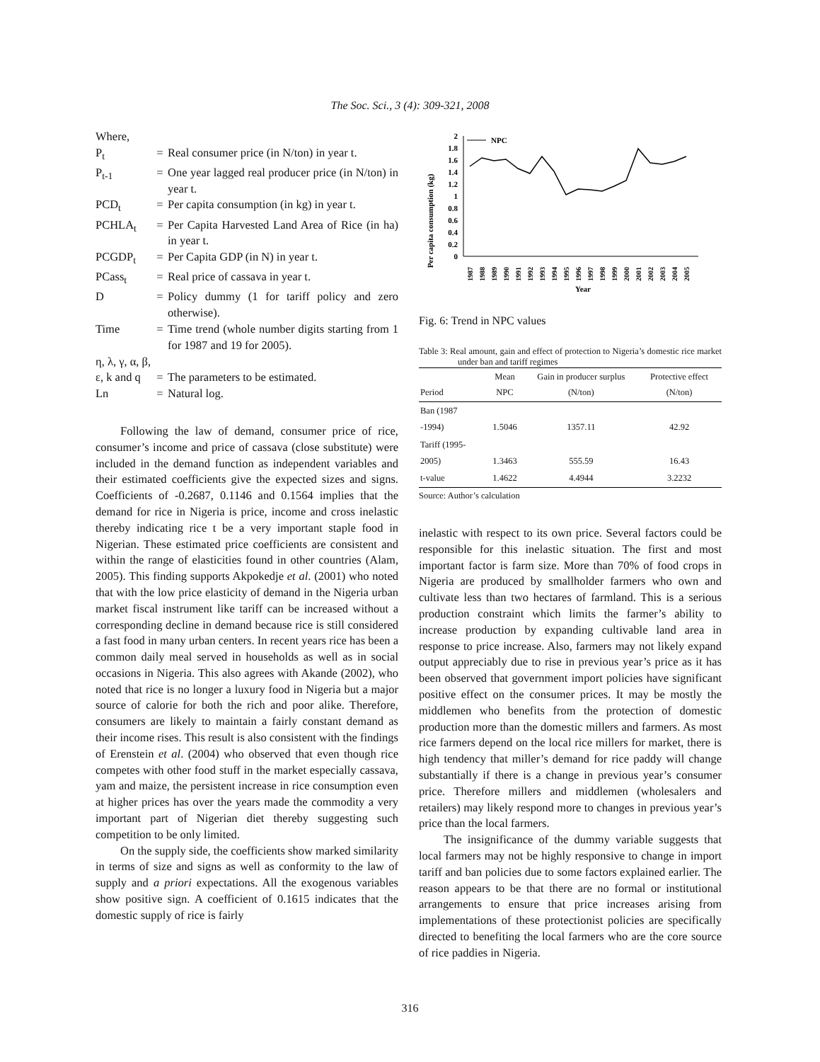The Soc. Sci., 3 (4): 309-321, 2008
Where,
| P<sub>t</sub> | = | Real consumer price (in N/ton) in year t. |
| P<sub>t-1</sub> | = | One year lagged real producer price (in N/ton) in year t. |
| PCD<sub>t</sub> | = | Per capita consumption (in kg) in year t. |
| PCHLA<sub>t</sub> | = | Per Capita Harvested Land Area of Rice (in ha) in year t. |
| PCGDP<sub>t</sub> | = | Per Capita GDP (in N) in year t. |
| PCass<sub>t</sub> | = | Real price of cassava in year t. |
| D | = | Policy dummy (1 for tariff policy and zero otherwise). |
| Time | = | Time trend (whole number digits starting from 1 for 1987 and 19 for 2005). |
| η, λ, γ, α, β, | | |
| ε, k and q | = | The parameters to be estimated. |
| Ln | = | Natural log. |
Following the law of demand, consumer price of rice, consumer’s income and price of cassava (close substitute) were included in the demand function as independent variables and their estimated coefficients give the expected sizes and signs. Coefficients of -0.2687, 0.1146 and 0.1564 implies that the demand for rice in Nigeria is price, income and cross inelastic thereby indicating rice t be a very important staple food in Nigerian. These estimated price coefficients are consistent and within the range of elasticities found in other countries (Alam, 2005). This finding supports Akpokedje et al. (2001) who noted that with the low price elasticity of demand in the Nigeria urban market fiscal instrument like tariff can be increased without a corresponding decline in demand because rice is still considered a fast food in many urban centers. In recent years rice has been a common daily meal served in households as well as in social occasions in Nigeria. This also agrees with Akande (2002), who noted that rice is no longer a luxury food in Nigeria but a major source of calorie for both the rich and poor alike. Therefore, consumers are likely to maintain a fairly constant demand as their income rises. This result is also consistent with the findings of Erenstein et al. (2004) who observed that even though rice competes with other food stuff in the market especially cassava, yam and maize, the persistent increase in rice consumption even at higher prices has over the years made the commodity a very important part of Nigerian diet thereby suggesting such competition to be only limited.
On the supply side, the coefficients show marked similarity in terms of size and signs as well as conformity to the law of supply and a priori expectations. All the exogenous variables show positive sign. A coefficient of 0.1615 indicates that the domestic supply of rice is fairly
Per capita consumption (kg)
0
0.2
0.4
0.6
0.8
1
1.2
1.4
1.6
1.8
2
NPC
Year
1987
1988
1989
1990
1991
1992
1993
1994
1995
1996
1997
1998
1999
2000
2001
2002
2003
2004
2005
Fig. 6: Trend in NPC values
Table 3: Real amount, gain and effect of protection to Nigeria’s domestic rice market under ban and tariff regimes
| Period | Mean NPC | Gain in producer surplus (N/ton) | Protective effect (N/ton) |
| --- | --- | --- | --- |
| Ban (1987 -1994) | 1.5046 | 1357.11 | 42.92 |
| Tariff (1995-2005) | 1.3463 | 555.59 | 16.43 |
| t-value | 1.4622 | 4.4944 | 3.2232 |
Source: Author’s calculation
inelastic with respect to its own price. Several factors could be responsible for this inelastic situation. The first and most important factor is farm size. More than 70% of food crops in Nigeria are produced by smallholder farmers who own and cultivate less than two hectares of farmland. This is a serious production constraint which limits the farmer’s ability to increase production by expanding cultivable land area in response to price increase. Also, farmers may not likely expand output appreciably due to rise in previous year’s price as it has been observed that government import policies have significant positive effect on the consumer prices. It may be mostly the middlemen who benefits from the protection of domestic production more than the domestic millers and farmers. As most rice farmers depend on the local rice millers for market, there is high tendency that miller’s demand for rice paddy will change substantially if there is a change in previous year’s consumer price. Therefore millers and middlemen (wholesalers and retailers) may likely respond more to changes in previous year’s price than the local farmers.
The insignificance of the dummy variable suggests that local farmers may not be highly responsive to change in import tariff and ban policies due to some factors explained earlier. The reason appears to be that there are no formal or institutional arrangements to ensure that price increases arising from implementations of these protectionist policies are specifically directed to benefiting the local farmers who are the core source of rice paddies in Nigeria.
316